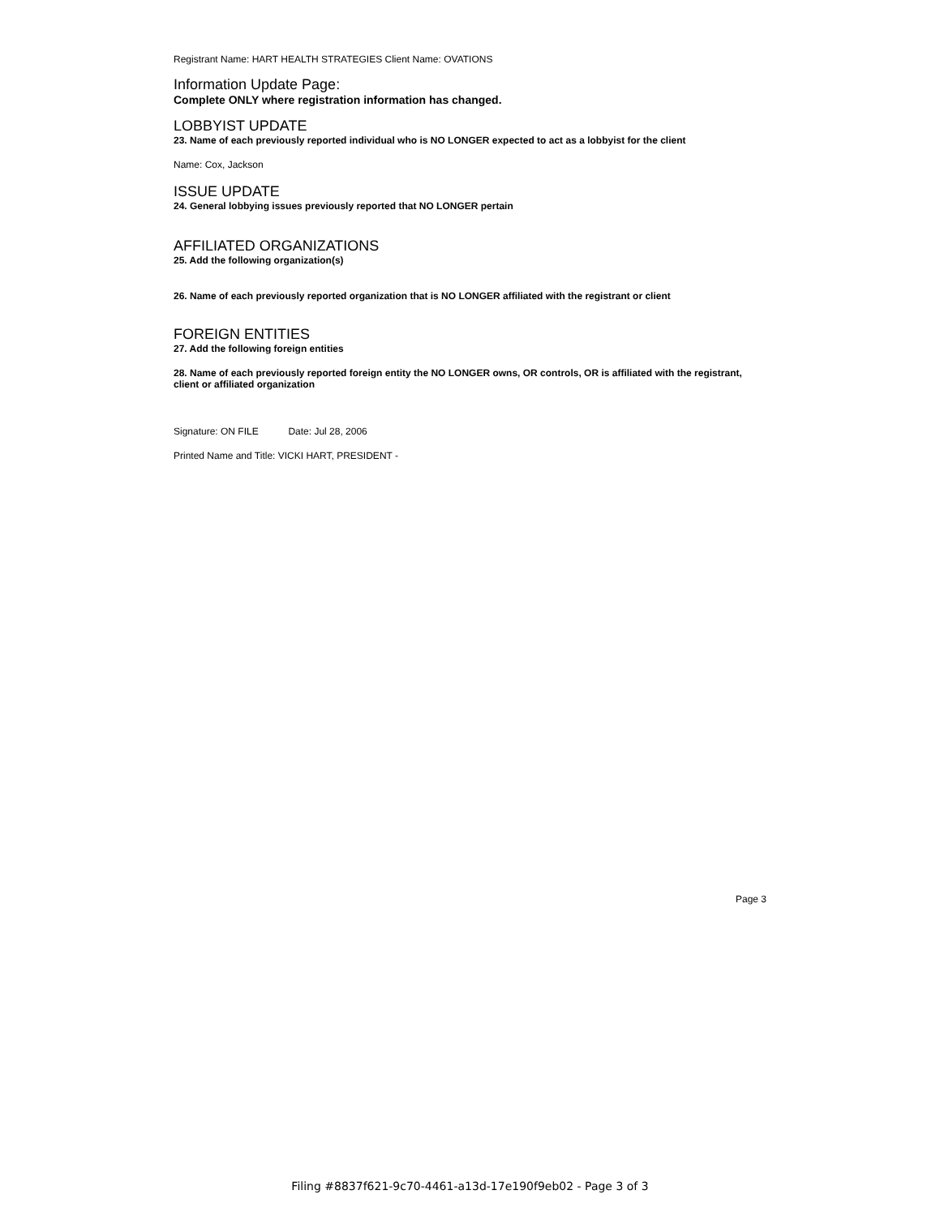Registrant Name: HART HEALTH STRATEGIES Client Name: OVATIONS
Information Update Page:
Complete ONLY where registration information has changed.
LOBBYIST UPDATE
23. Name of each previously reported individual who is NO LONGER expected to act as a lobbyist for the client
Name: Cox, Jackson
ISSUE UPDATE
24. General lobbying issues previously reported that NO LONGER pertain
AFFILIATED ORGANIZATIONS
25. Add the following organization(s)
26. Name of each previously reported organization that is NO LONGER affiliated with the registrant or client
FOREIGN ENTITIES
27. Add the following foreign entities
28. Name of each previously reported foreign entity the NO LONGER owns, OR controls, OR is affiliated with the registrant, client or affiliated organization
Signature: ON FILE Date: Jul 28, 2006
Printed Name and Title: VICKI HART, PRESIDENT -
Page 3
Filing #8837f621-9c70-4461-a13d-17e190f9eb02 - Page 3 of 3